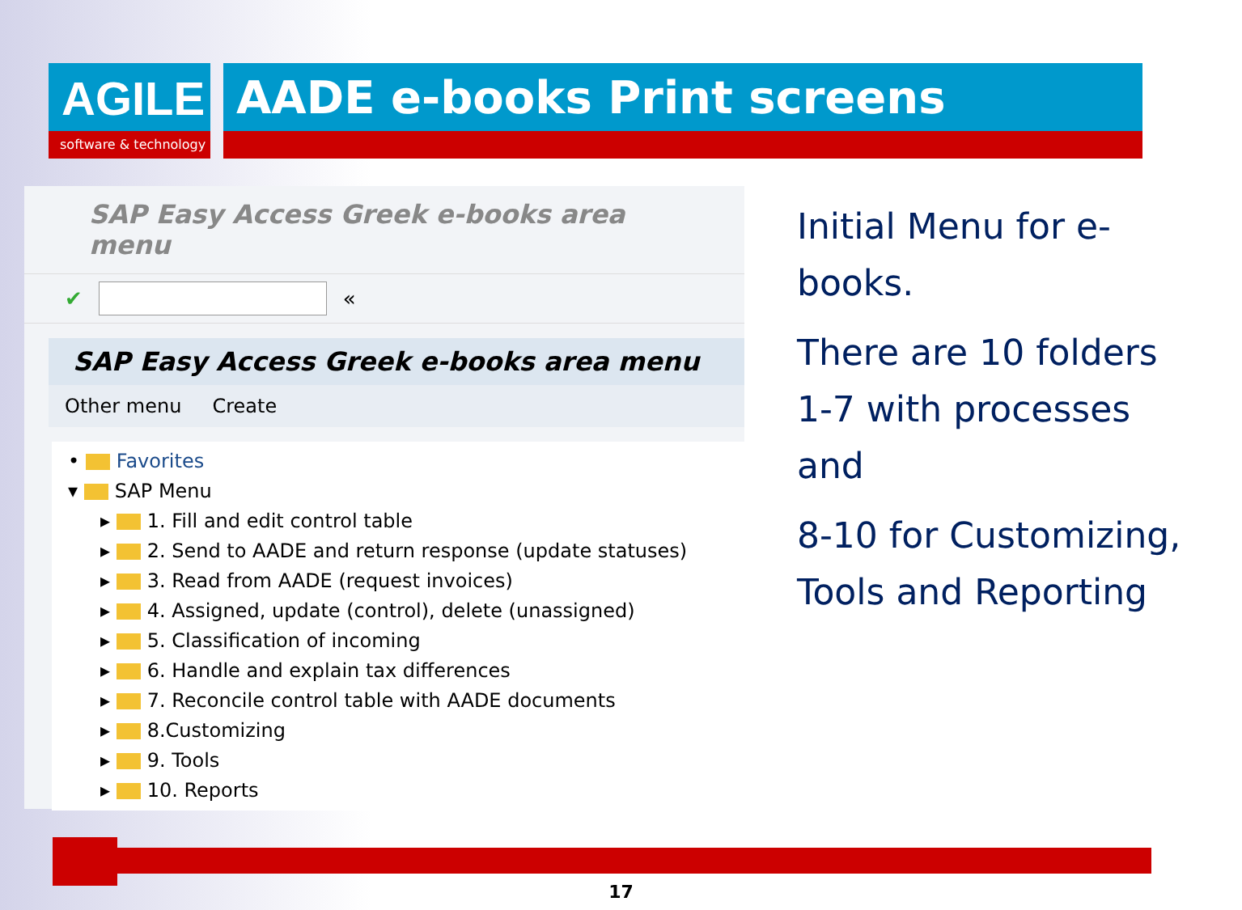AGILE
software & technology
AADE e-books Print screens
SAP Easy Access Greek e-books area menu
✔ «
SAP Easy Access Greek e-books area menu
Other menu Create
• Favorites
▾ SAP Menu
▸ 1. Fill and edit control table
▸ 2. Send to AADE and return response (update statuses)
▸ 3. Read from AADE (request invoices)
▸ 4. Assigned, update (control), delete (unassigned)
▸ 5. Classification of incoming
▸ 6. Handle and explain tax differences
▸ 7. Reconcile control table with AADE documents
▸ 8.Customizing
▸ 9. Tools
▸ 10. Reports
Initial Menu for e-books.
There are 10 folders 1-7 with processes and
8-10 for Customizing, Tools and Reporting
17